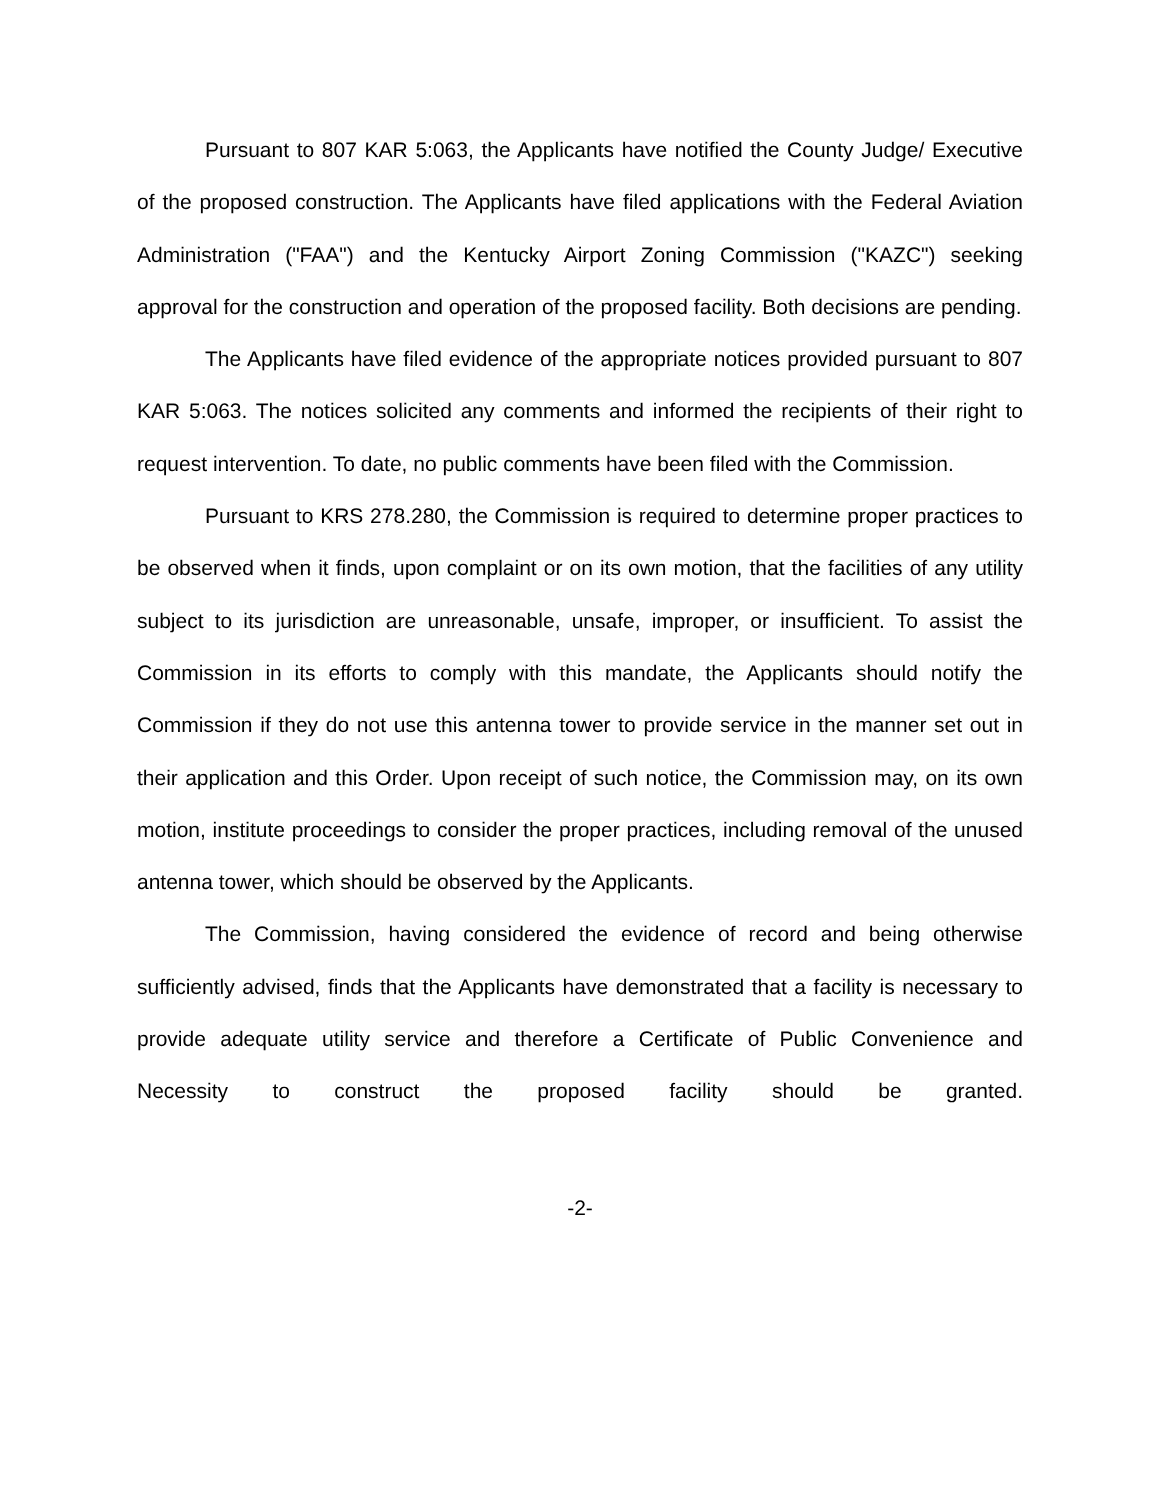Pursuant to 807 KAR 5:063, the Applicants have notified the County Judge/ Executive of the proposed construction. The Applicants have filed applications with the Federal Aviation Administration ("FAA") and the Kentucky Airport Zoning Commission ("KAZC") seeking approval for the construction and operation of the proposed facility. Both decisions are pending.
The Applicants have filed evidence of the appropriate notices provided pursuant to 807 KAR 5:063. The notices solicited any comments and informed the recipients of their right to request intervention. To date, no public comments have been filed with the Commission.
Pursuant to KRS 278.280, the Commission is required to determine proper practices to be observed when it finds, upon complaint or on its own motion, that the facilities of any utility subject to its jurisdiction are unreasonable, unsafe, improper, or insufficient. To assist the Commission in its efforts to comply with this mandate, the Applicants should notify the Commission if they do not use this antenna tower to provide service in the manner set out in their application and this Order. Upon receipt of such notice, the Commission may, on its own motion, institute proceedings to consider the proper practices, including removal of the unused antenna tower, which should be observed by the Applicants.
The Commission, having considered the evidence of record and being otherwise sufficiently advised, finds that the Applicants have demonstrated that a facility is necessary to provide adequate utility service and therefore a Certificate of Public Convenience and Necessity to construct the proposed facility should be granted.
-2-